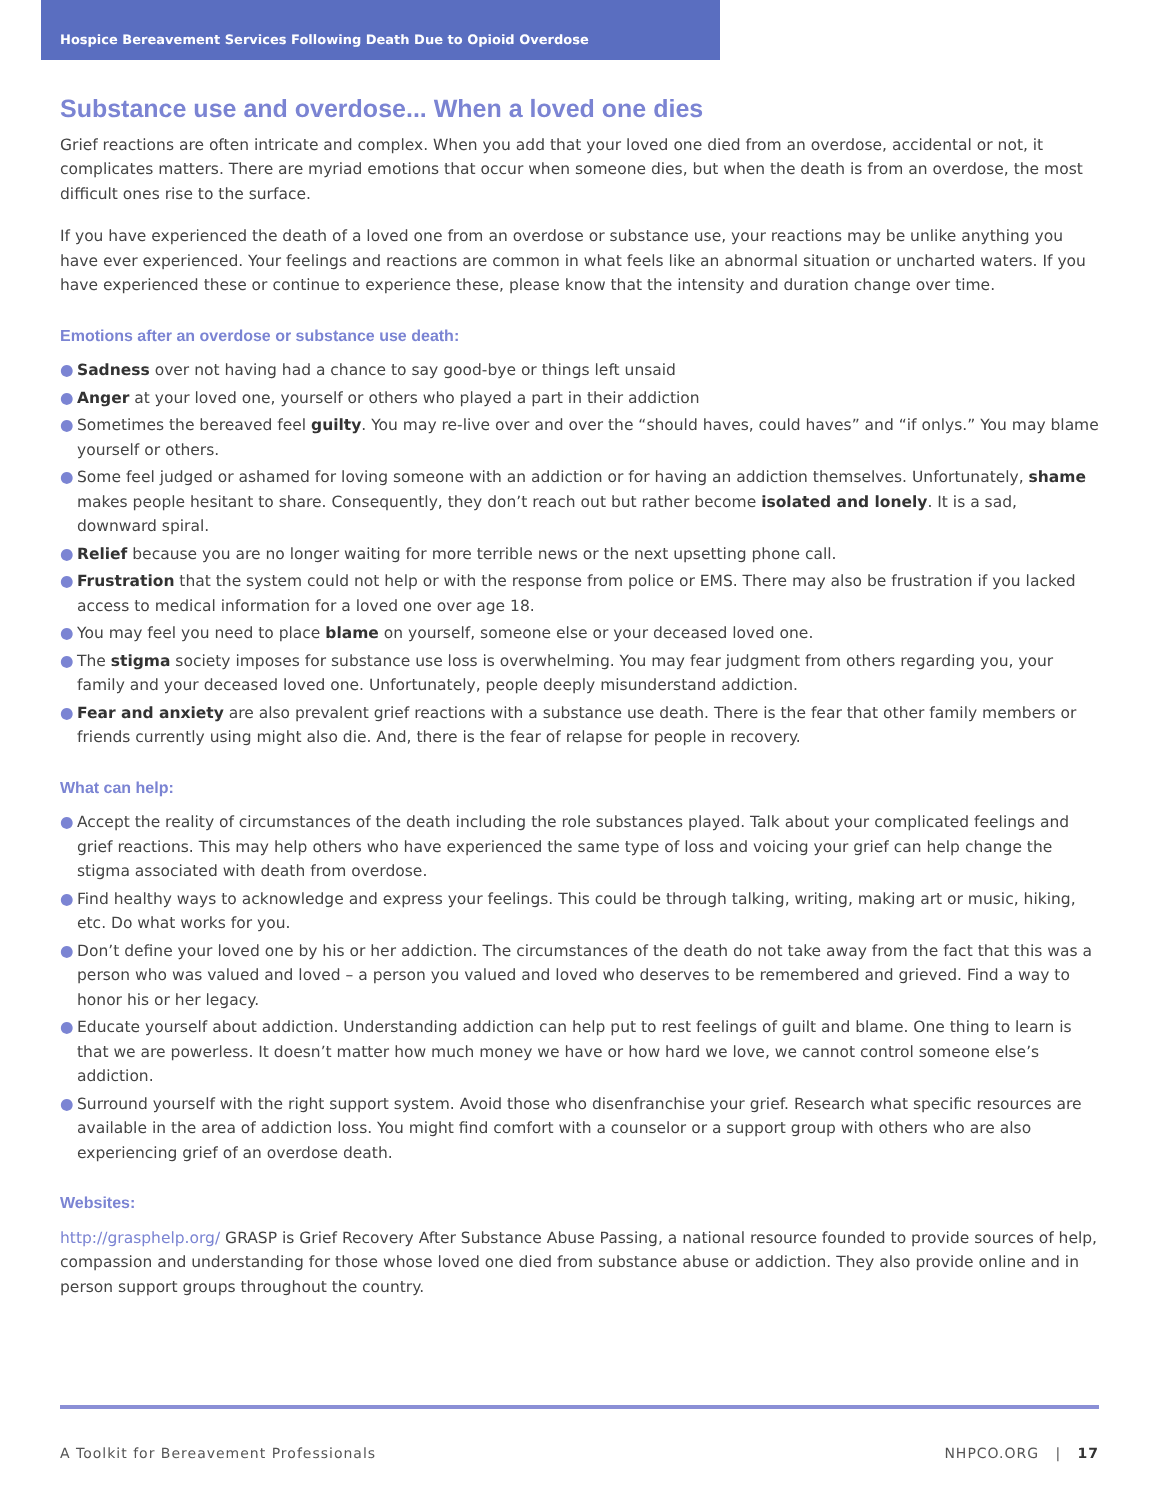Hospice Bereavement Services Following Death Due to Opioid Overdose
Substance use and overdose... When a loved one dies
Grief reactions are often intricate and complex. When you add that your loved one died from an overdose, accidental or not, it complicates matters. There are myriad emotions that occur when someone dies, but when the death is from an overdose, the most difficult ones rise to the surface.
If you have experienced the death of a loved one from an overdose or substance use, your reactions may be unlike anything you have ever experienced. Your feelings and reactions are common in what feels like an abnormal situation or uncharted waters. If you have experienced these or continue to experience these, please know that the intensity and duration change over time.
Emotions after an overdose or substance use death:
● Sadness over not having had a chance to say good-bye or things left unsaid
● Anger at your loved one, yourself or others who played a part in their addiction
● Sometimes the bereaved feel guilty. You may re-live over and over the “should haves, could haves” and “if onlys.” You may blame yourself or others.
● Some feel judged or ashamed for loving someone with an addiction or for having an addiction themselves. Unfortunately, shame makes people hesitant to share. Consequently, they don’t reach out but rather become isolated and lonely. It is a sad, downward spiral.
● Relief because you are no longer waiting for more terrible news or the next upsetting phone call.
● Frustration that the system could not help or with the response from police or EMS. There may also be frustration if you lacked access to medical information for a loved one over age 18.
● You may feel you need to place blame on yourself, someone else or your deceased loved one.
● The stigma society imposes for substance use loss is overwhelming. You may fear judgment from others regarding you, your family and your deceased loved one. Unfortunately, people deeply misunderstand addiction.
● Fear and anxiety are also prevalent grief reactions with a substance use death. There is the fear that other family members or friends currently using might also die. And, there is the fear of relapse for people in recovery.
What can help:
● Accept the reality of circumstances of the death including the role substances played. Talk about your complicated feelings and grief reactions. This may help others who have experienced the same type of loss and voicing your grief can help change the stigma associated with death from overdose.
● Find healthy ways to acknowledge and express your feelings. This could be through talking, writing, making art or music, hiking, etc. Do what works for you.
● Don’t define your loved one by his or her addiction. The circumstances of the death do not take away from the fact that this was a person who was valued and loved – a person you valued and loved who deserves to be remembered and grieved. Find a way to honor his or her legacy.
● Educate yourself about addiction. Understanding addiction can help put to rest feelings of guilt and blame. One thing to learn is that we are powerless. It doesn’t matter how much money we have or how hard we love, we cannot control someone else’s addiction.
● Surround yourself with the right support system. Avoid those who disenfranchise your grief. Research what specific resources are available in the area of addiction loss. You might find comfort with a counselor or a support group with others who are also experiencing grief of an overdose death.
Websites:
http://grasphelp.org/ GRASP is Grief Recovery After Substance Abuse Passing, a national resource founded to provide sources of help, compassion and understanding for those whose loved one died from substance abuse or addiction. They also provide online and in person support groups throughout the country.
A Toolkit for Bereavement Professionals NHPCO.ORG | 17